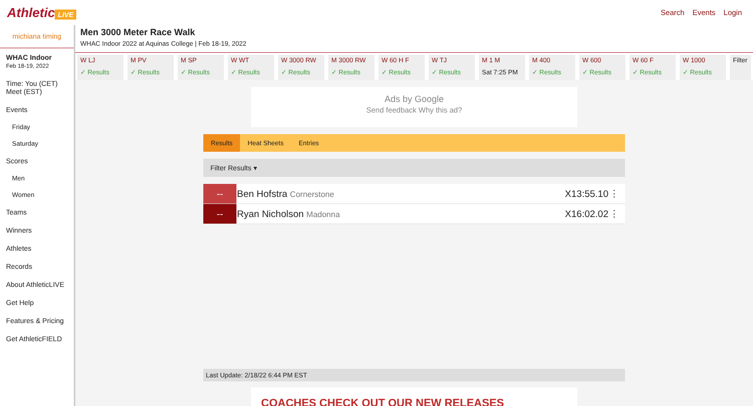Athletic LIVE Search Events Login
michiana timing
WHAC Indoor
Feb 18-19, 2022
Time: You (CET) Meet (EST)
Events
Friday
Saturday
Scores
Men
Women
Teams
Winners
Athletes
Records
About AthleticLIVE
Get Help
Features & Pricing
Get AthleticFIELD
Men 3000 Meter Race Walk
WHAC Indoor 2022 at Aquinas College | Feb 18-19, 2022
W LJ
✓ Results
M PV
✓ Results
M SP
✓ Results
W WT
✓ Results
W 3000 RW
✓ Results
M 3000 RW
✓ Results
W 60 H F
✓ Results
W TJ
✓ Results
M 1 M
Sat 7:25 PM
M 400
✓ Results
W 600
✓ Results
W 60 F
✓ Results
W 1000
✓ Results
Filter
Ads by Google
Send feedback Why this ad?
Results Heat Sheets Entries
Filter Results ▾
| -- | Ben Hofstra Cornerstone | X13:55.10 | ⋮ |
| -- | Ryan Nicholson Madonna | X16:02.02 | ⋮ |
Last Update: 2/18/22 6:44 PM EST
COACHES CHECK OUT OUR NEW RELEASES